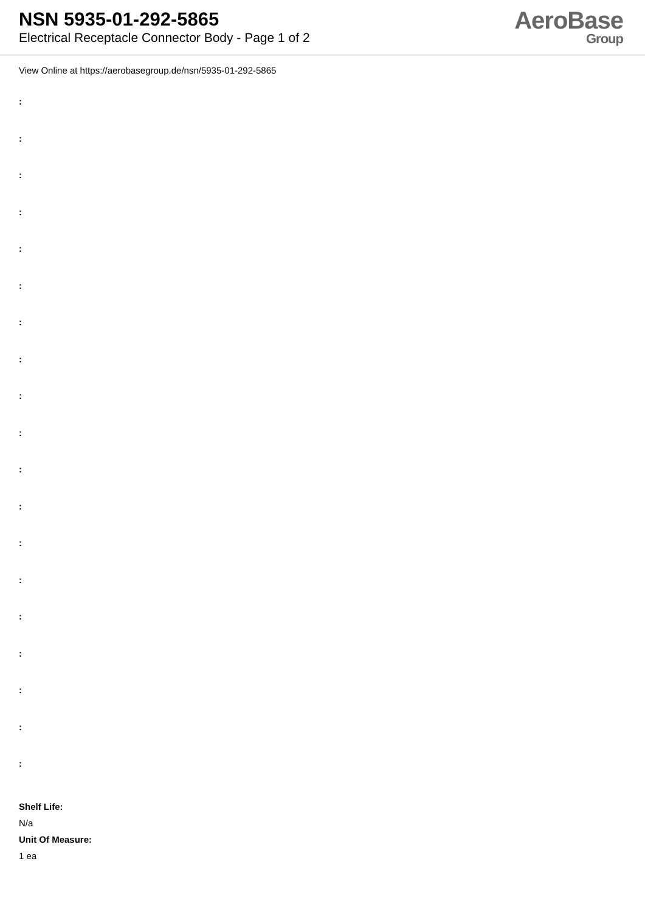NSN 5935-01-292-5865
Electrical Receptacle Connector Body - Page 1 of 2
AeroBase
Group
View Online at https://aerobasegroup.de/nsn/5935-01-292-5865
:
:
:
:
:
:
:
:
:
:
:
:
:
:
:
:
:
:
:
Shelf Life:
N/a
Unit Of Measure:
1 ea